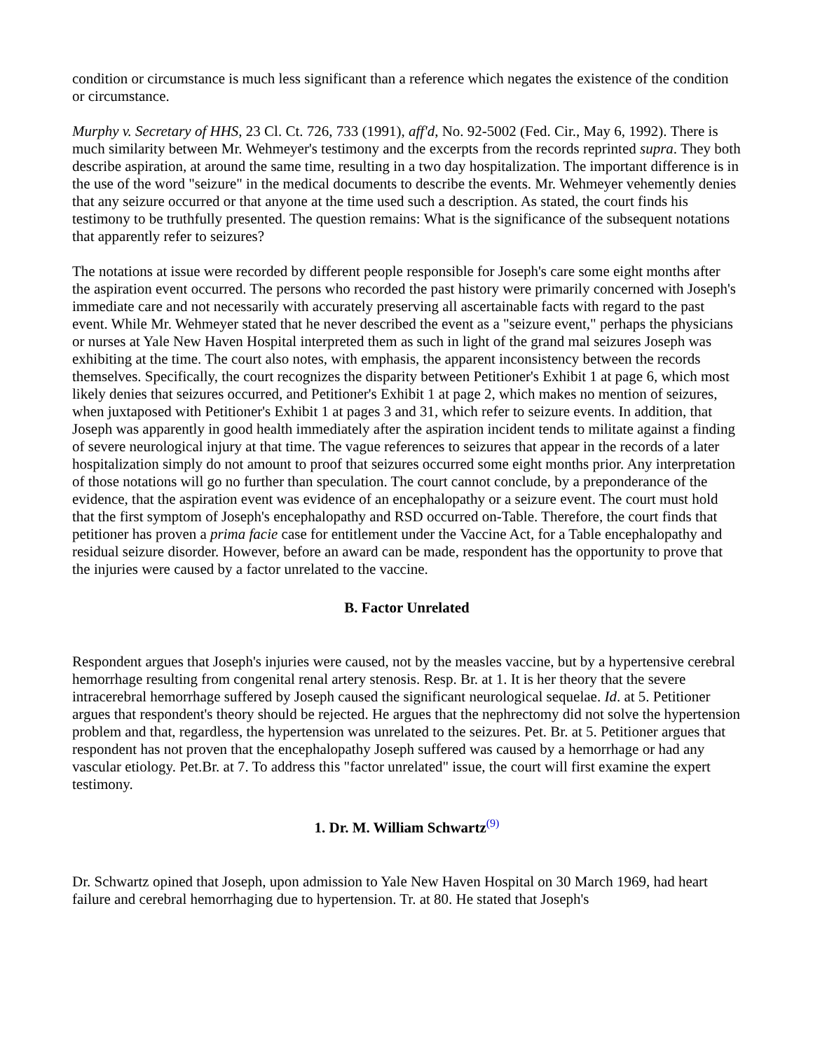condition or circumstance is much less significant than a reference which negates the existence of the condition or circumstance.
Murphy v. Secretary of HHS, 23 Cl. Ct. 726, 733 (1991), aff'd, No. 92-5002 (Fed. Cir., May 6, 1992). There is much similarity between Mr. Wehmeyer's testimony and the excerpts from the records reprinted supra. They both describe aspiration, at around the same time, resulting in a two day hospitalization. The important difference is in the use of the word "seizure" in the medical documents to describe the events. Mr. Wehmeyer vehemently denies that any seizure occurred or that anyone at the time used such a description. As stated, the court finds his testimony to be truthfully presented. The question remains: What is the significance of the subsequent notations that apparently refer to seizures?
The notations at issue were recorded by different people responsible for Joseph's care some eight months after the aspiration event occurred. The persons who recorded the past history were primarily concerned with Joseph's immediate care and not necessarily with accurately preserving all ascertainable facts with regard to the past event. While Mr. Wehmeyer stated that he never described the event as a "seizure event," perhaps the physicians or nurses at Yale New Haven Hospital interpreted them as such in light of the grand mal seizures Joseph was exhibiting at the time. The court also notes, with emphasis, the apparent inconsistency between the records themselves. Specifically, the court recognizes the disparity between Petitioner's Exhibit 1 at page 6, which most likely denies that seizures occurred, and Petitioner's Exhibit 1 at page 2, which makes no mention of seizures, when juxtaposed with Petitioner's Exhibit 1 at pages 3 and 31, which refer to seizure events. In addition, that Joseph was apparently in good health immediately after the aspiration incident tends to militate against a finding of severe neurological injury at that time. The vague references to seizures that appear in the records of a later hospitalization simply do not amount to proof that seizures occurred some eight months prior. Any interpretation of those notations will go no further than speculation. The court cannot conclude, by a preponderance of the evidence, that the aspiration event was evidence of an encephalopathy or a seizure event. The court must hold that the first symptom of Joseph's encephalopathy and RSD occurred on-Table. Therefore, the court finds that petitioner has proven a prima facie case for entitlement under the Vaccine Act, for a Table encephalopathy and residual seizure disorder. However, before an award can be made, respondent has the opportunity to prove that the injuries were caused by a factor unrelated to the vaccine.
B. Factor Unrelated
Respondent argues that Joseph's injuries were caused, not by the measles vaccine, but by a hypertensive cerebral hemorrhage resulting from congenital renal artery stenosis. Resp. Br. at 1. It is her theory that the severe intracerebral hemorrhage suffered by Joseph caused the significant neurological sequelae. Id. at 5. Petitioner argues that respondent's theory should be rejected. He argues that the nephrectomy did not solve the hypertension problem and that, regardless, the hypertension was unrelated to the seizures. Pet. Br. at 5. Petitioner argues that respondent has not proven that the encephalopathy Joseph suffered was caused by a hemorrhage or had any vascular etiology. Pet.Br. at 7. To address this "factor unrelated" issue, the court will first examine the expert testimony.
1. Dr. M. William Schwartz<sup>(9)</sup>
Dr. Schwartz opined that Joseph, upon admission to Yale New Haven Hospital on 30 March 1969, had heart failure and cerebral hemorrhaging due to hypertension. Tr. at 80. He stated that Joseph's